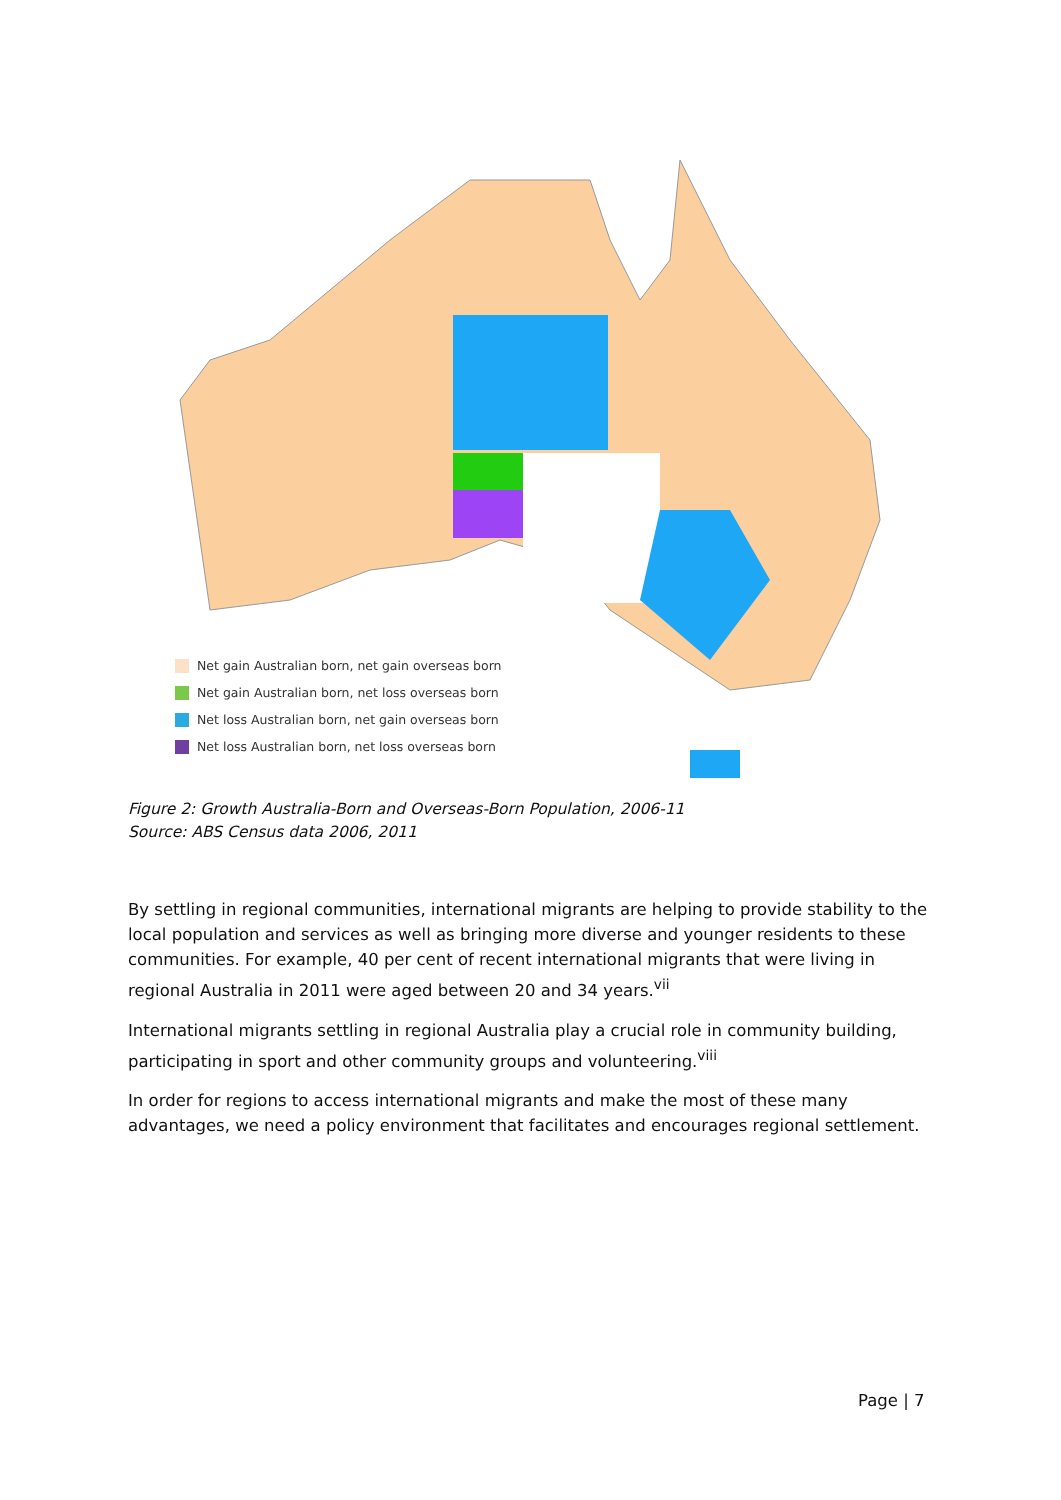Net gain Australian born, net gain overseas born
Net gain Australian born, net loss overseas born
Net loss Australian born, net gain overseas born
Net loss Australian born, net loss overseas born
Figure 2: Growth Australia-Born and Overseas-Born Population, 2006-11
Source: ABS Census data 2006, 2011
By settling in regional communities, international migrants are helping to provide stability to the local population and services as well as bringing more diverse and younger residents to these communities. For example, 40 per cent of recent international migrants that were living in regional Australia in 2011 were aged between 20 and 34 years.<sup>vii</sup>
International migrants settling in regional Australia play a crucial role in community building, participating in sport and other community groups and volunteering.<sup>viii</sup>
In order for regions to access international migrants and make the most of these many advantages, we need a policy environment that facilitates and encourages regional settlement.
Page | 7